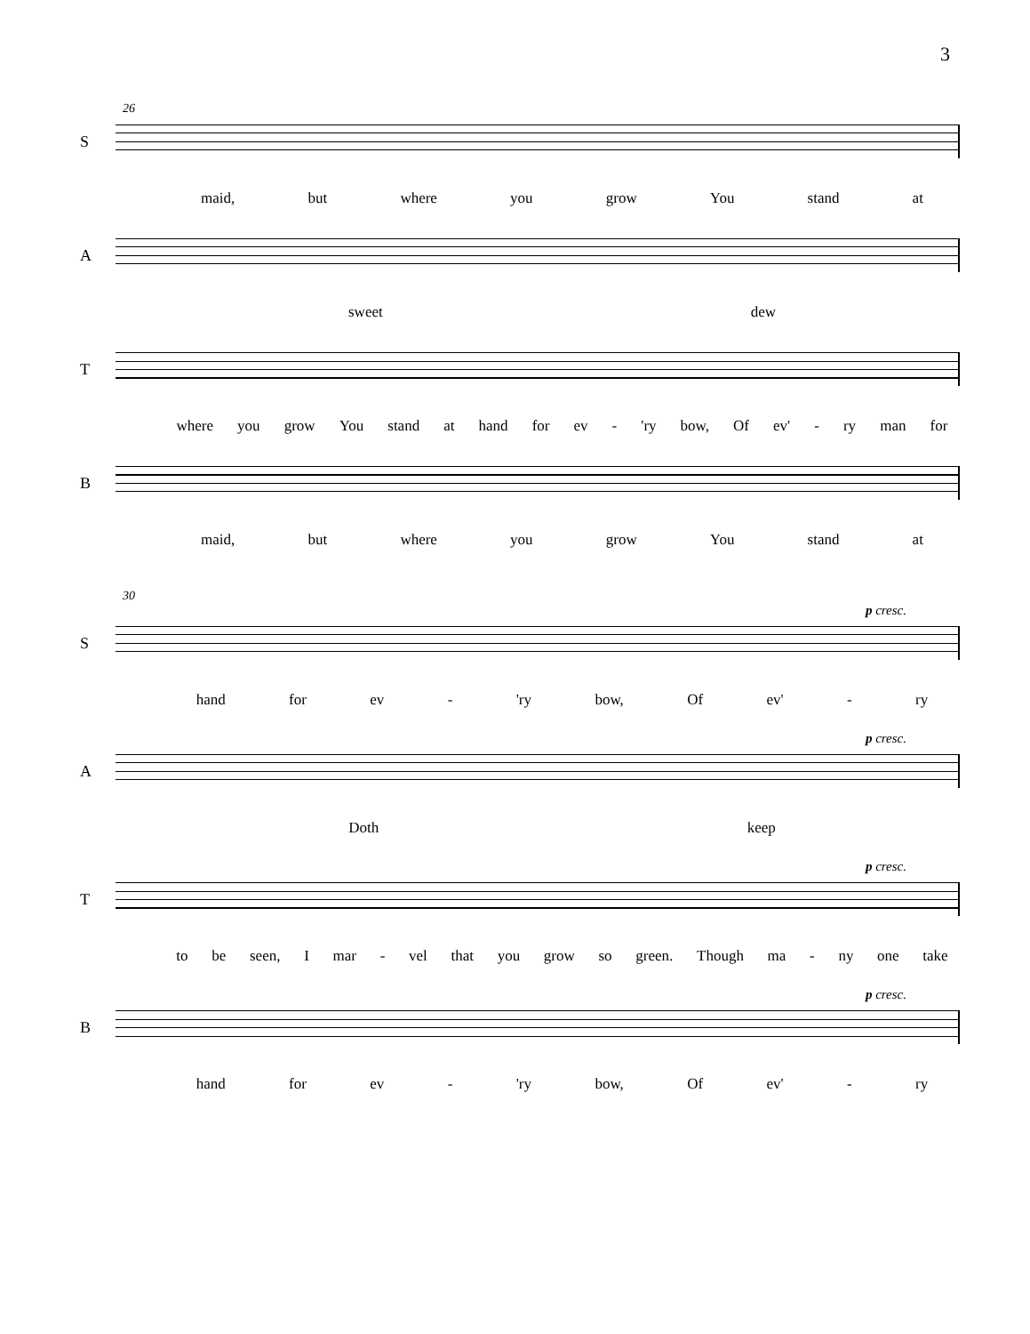3
26
S
maid, but where you grow You stand at
A
sweet dew
T
where you grow You stand at hand for ev - 'ry bow, Of ev' - ry man for
B
maid, but where you grow You stand at
30
p cresc.
S
hand for ev - 'ry bow, Of ev' - ry
p cresc.
A
Doth keep
p cresc.
T
to be seen, I mar - vel that you grow so green. Though ma - ny one take
p cresc.
B
hand for ev - 'ry bow, Of ev' - ry